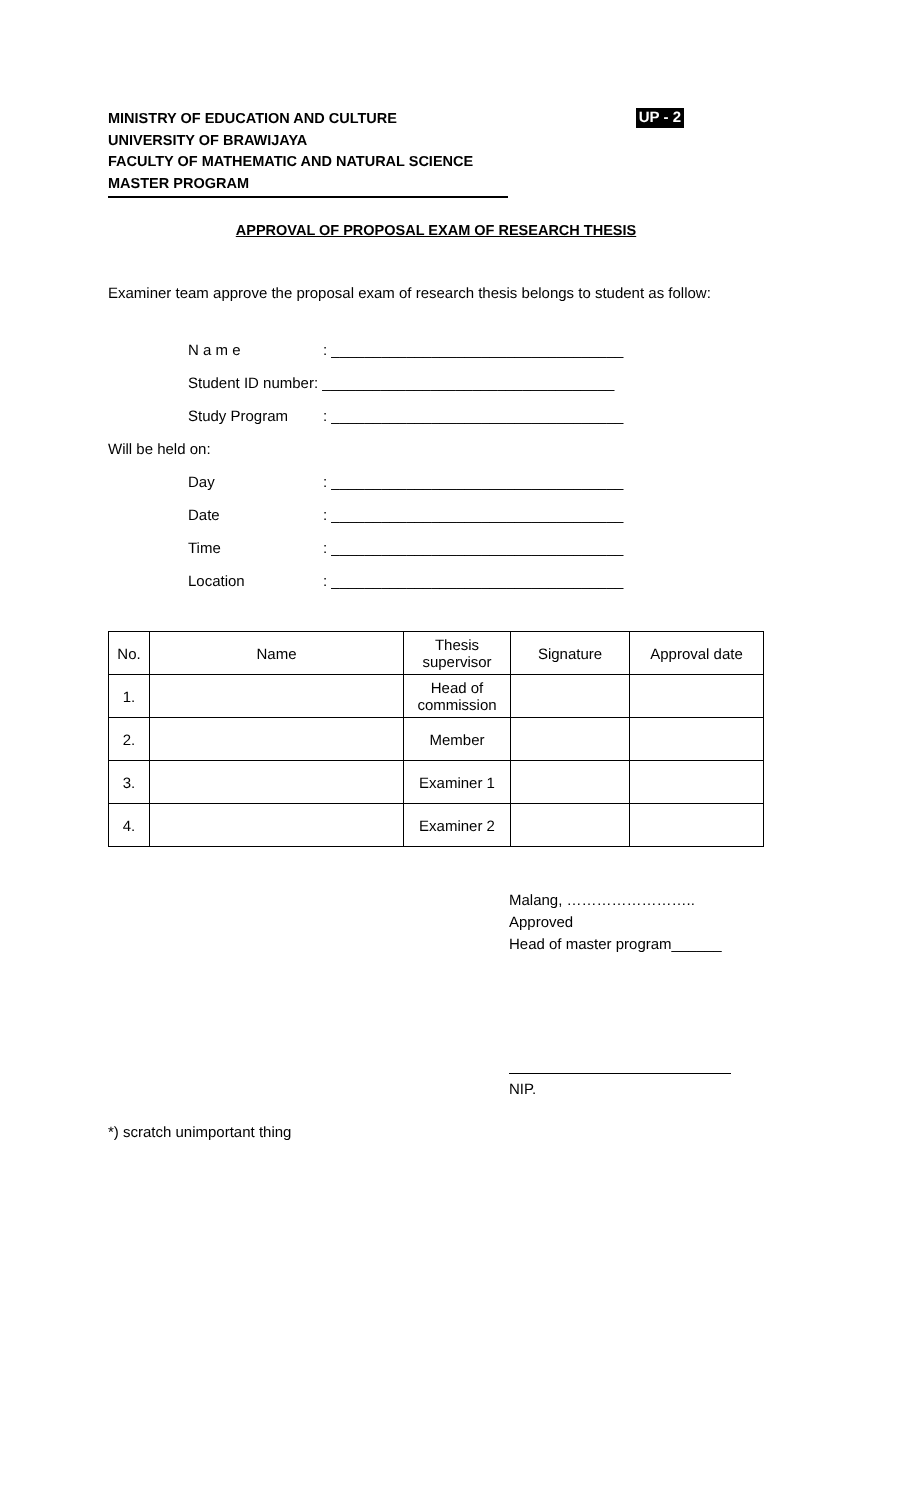MINISTRY OF EDUCATION AND CULTURE
UNIVERSITY OF BRAWIJAYA
FACULTY OF MATHEMATIC AND NATURAL SCIENCE
MASTER PROGRAM
UP - 2
APPROVAL OF PROPOSAL EXAM OF RESEARCH THESIS
Examiner team approve the proposal exam of research thesis belongs to student as follow:
N a m e: ___________________________________
Student ID number: ___________________________________
Study Program: ___________________________________
Will be held on:
Day: ___________________________________
Date: ___________________________________
Time: ___________________________________
Location: ___________________________________
| No. | Name | Thesis supervisor | Signature | Approval date |
| --- | --- | --- | --- | --- |
| 1. | | Head of commission | | |
| 2. | | Member | | |
| 3. | | Examiner 1 | | |
| 4. | | Examiner 2 | | |
Malang, ……………………..
Approved
Head of master program______
NIP.
*) scratch unimportant thing